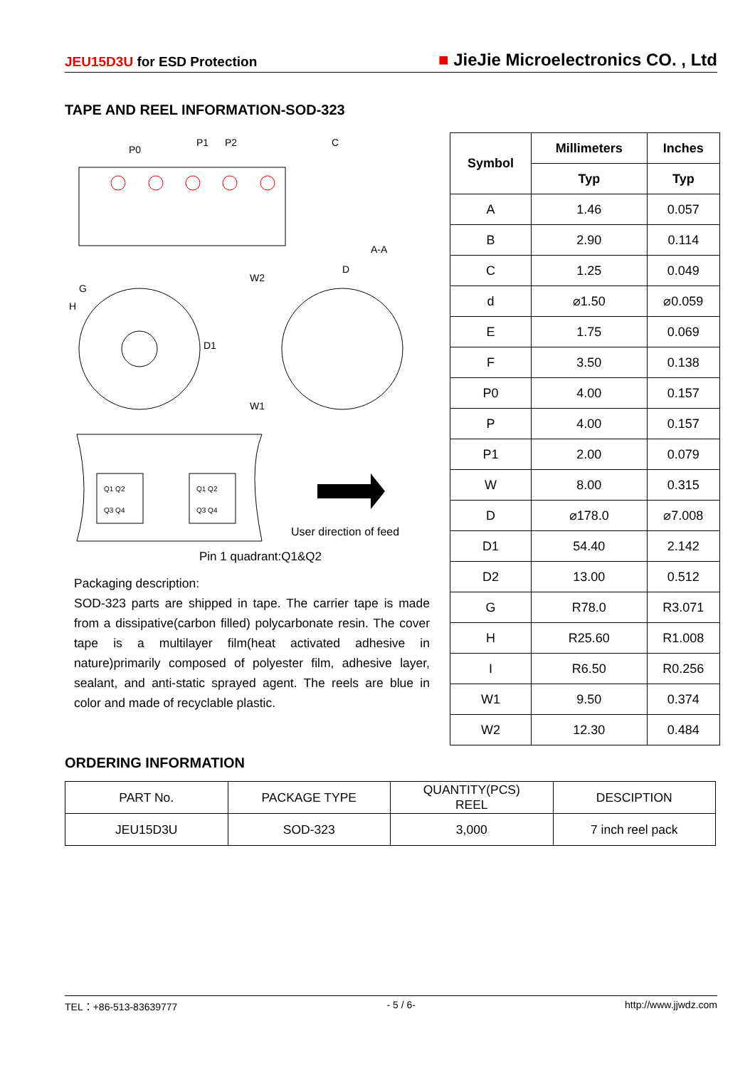JEU15D3U for ESD Protection
■ JieJie Microelectronics CO. , Ltd
TAPE AND REEL INFORMATION-SOD-323
P0
P1
P2
C
A-A
G
H
W2
W1
D1
D
Q1 Q2
Q3 Q4
Q1 Q2
Q3 Q4
User direction of feed
Pin 1 quadrant:Q1&Q2
Packaging description:
SOD-323 parts are shipped in tape. The carrier tape is made from a dissipative(carbon filled) polycarbonate resin. The cover tape is a multilayer film(heat activated adhesive in nature)primarily composed of polyester film, adhesive layer, sealant, and anti-static sprayed agent. The reels are blue in color and made of recyclable plastic.
| Symbol | Millimeters | Inches |
| --- | --- | --- |
| | Typ | Typ |
| A | 1.46 | 0.057 |
| B | 2.90 | 0.114 |
| C | 1.25 | 0.049 |
| d | ⌀1.50 | ⌀0.059 |
| E | 1.75 | 0.069 |
| F | 3.50 | 0.138 |
| P0 | 4.00 | 0.157 |
| P | 4.00 | 0.157 |
| P1 | 2.00 | 0.079 |
| W | 8.00 | 0.315 |
| D | ⌀178.0 | ⌀7.008 |
| D1 | 54.40 | 2.142 |
| D2 | 13.00 | 0.512 |
| G | R78.0 | R3.071 |
| H | R25.60 | R1.008 |
| I | R6.50 | R0.256 |
| W1 | 9.50 | 0.374 |
| W2 | 12.30 | 0.484 |
ORDERING INFORMATION
| PART No. | PACKAGE TYPE | QUANTITY(PCS) REEL | DESCIPTION |
| JEU15D3U | SOD-323 | 3,000 | 7 inch reel pack |
TEL：+86-513-83639777 - 5 / 6- http://www.jjwdz.com